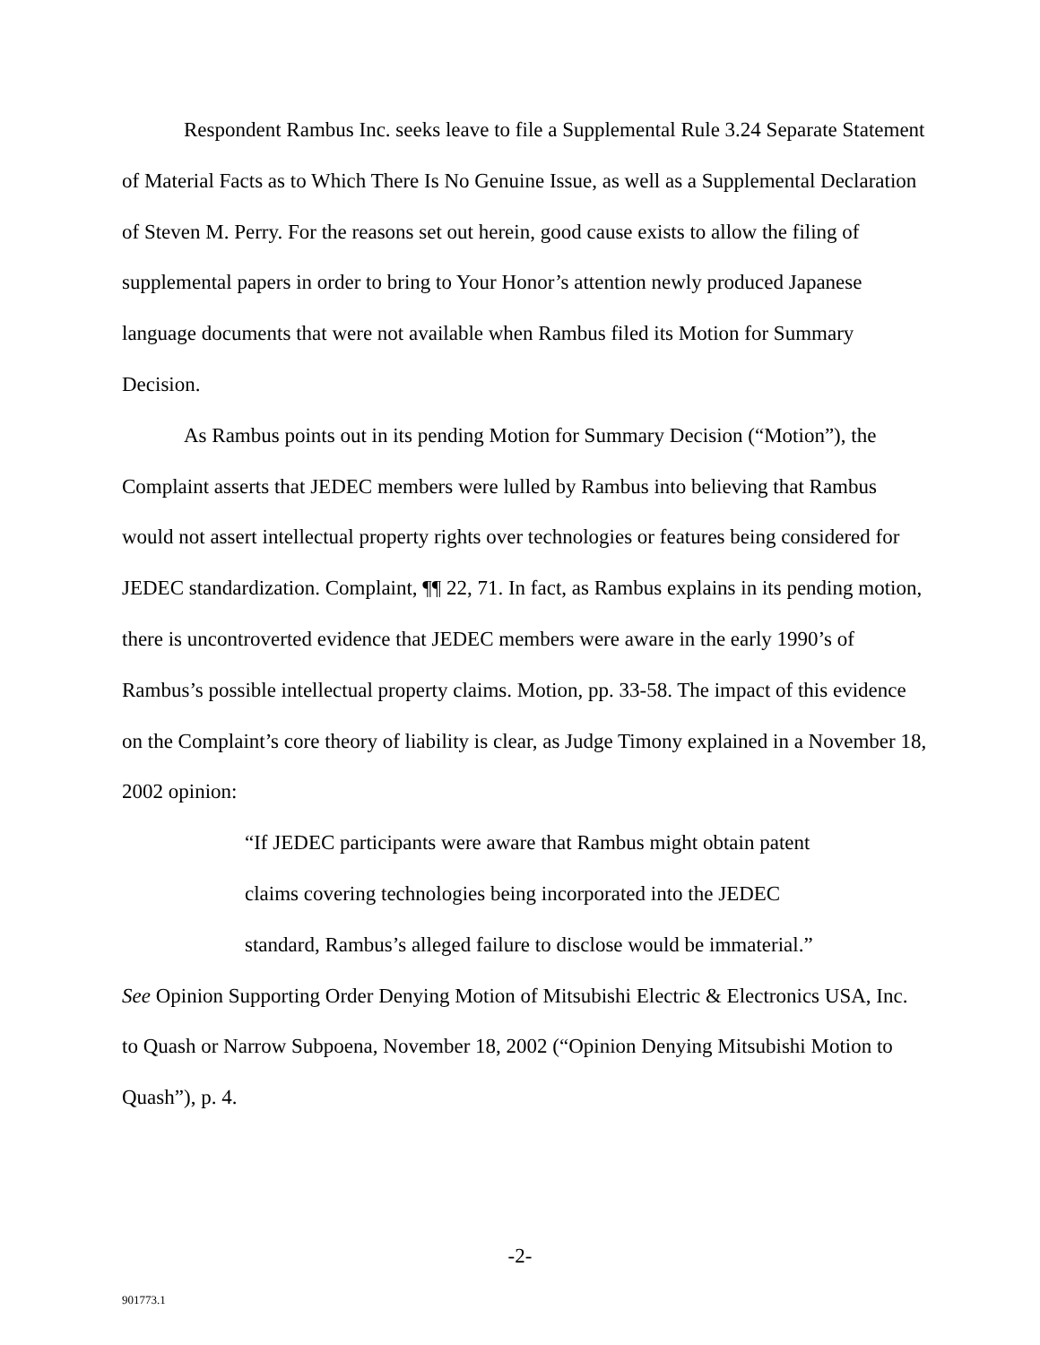Respondent Rambus Inc. seeks leave to file a Supplemental Rule 3.24 Separate Statement of Material Facts as to Which There Is No Genuine Issue, as well as a Supplemental Declaration of Steven M. Perry. For the reasons set out herein, good cause exists to allow the filing of supplemental papers in order to bring to Your Honor’s attention newly produced Japanese language documents that were not available when Rambus filed its Motion for Summary Decision.
As Rambus points out in its pending Motion for Summary Decision (“Motion”), the Complaint asserts that JEDEC members were lulled by Rambus into believing that Rambus would not assert intellectual property rights over technologies or features being considered for JEDEC standardization. Complaint, ¶¶ 22, 71. In fact, as Rambus explains in its pending motion, there is uncontroverted evidence that JEDEC members were aware in the early 1990’s of Rambus’s possible intellectual property claims. Motion, pp. 33-58. The impact of this evidence on the Complaint’s core theory of liability is clear, as Judge Timony explained in a November 18, 2002 opinion:
“If JEDEC participants were aware that Rambus might obtain patent claims covering technologies being incorporated into the JEDEC standard, Rambus’s alleged failure to disclose would be immaterial.”
See Opinion Supporting Order Denying Motion of Mitsubishi Electric & Electronics USA, Inc. to Quash or Narrow Subpoena, November 18, 2002 (“Opinion Denying Mitsubishi Motion to Quash”), p. 4.
-2-
901773.1